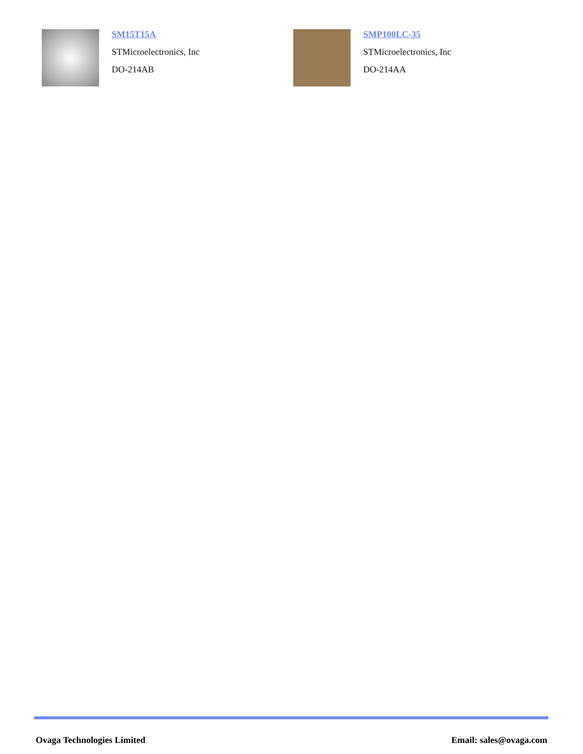SM15T15A
STMicroelectronics, Inc
DO-214AB
SMP100LC-35
STMicroelectronics, Inc
DO-214AA
Ovaga Technologies Limited Email: sales@ovaga.com